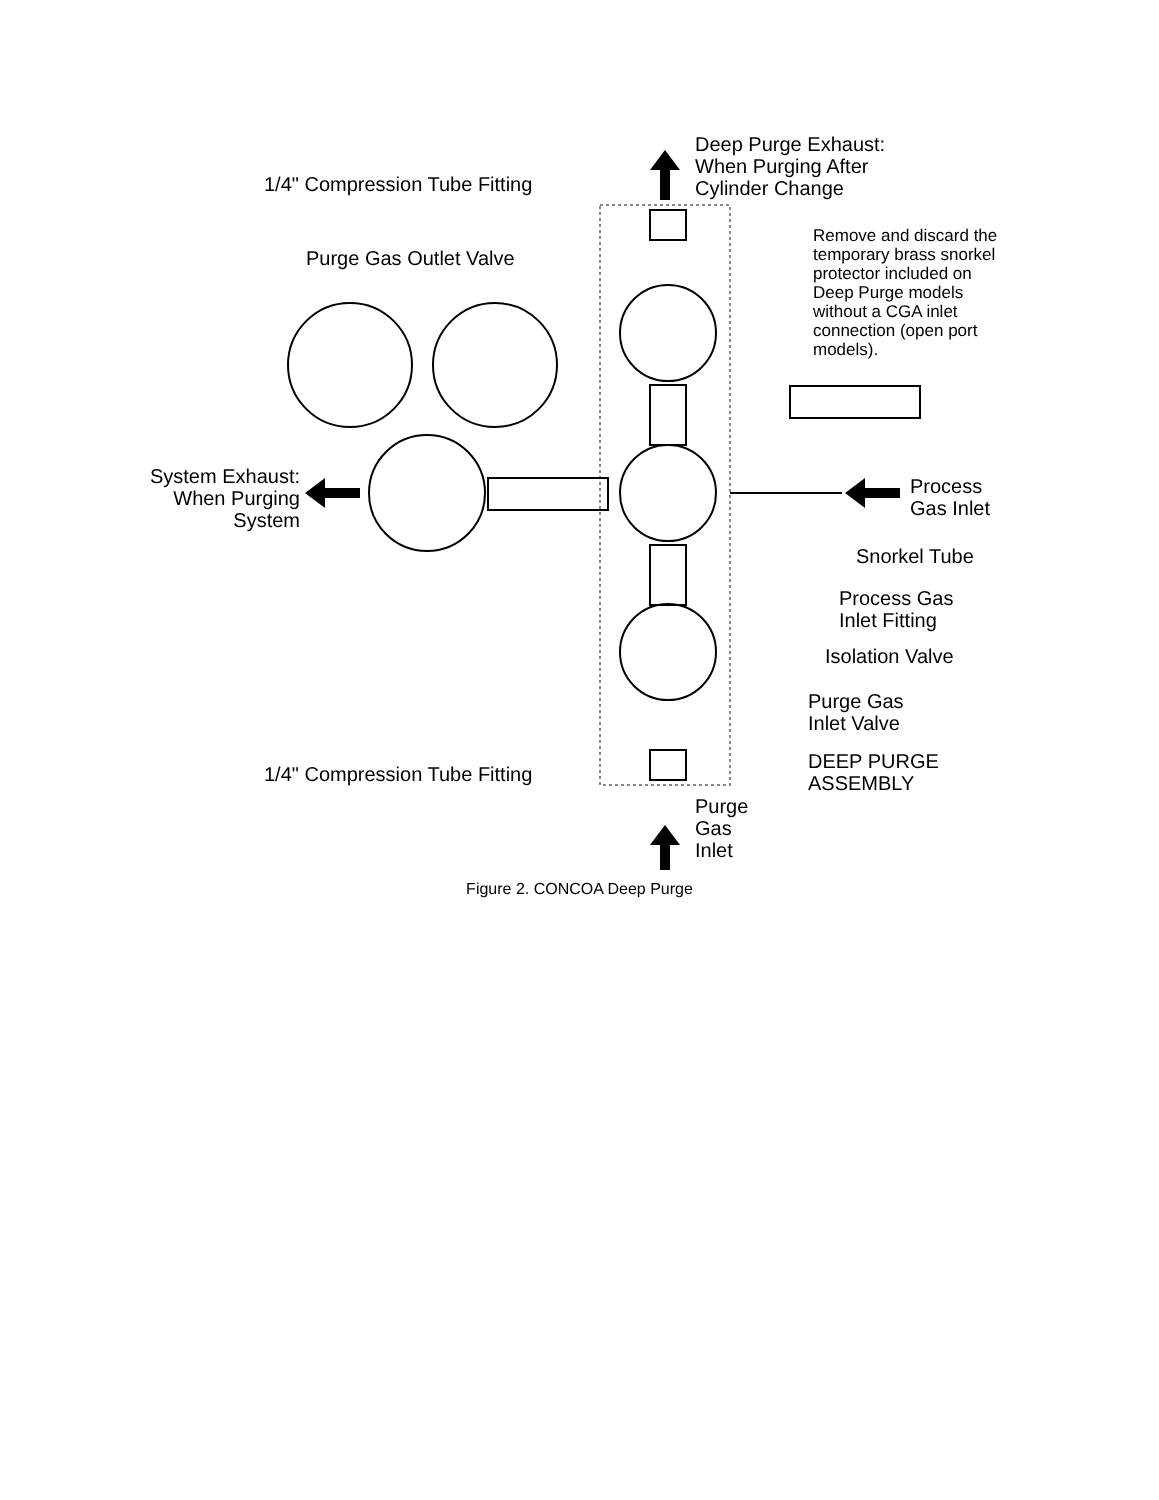1/4" Compression Tube Fitting
Deep Purge Exhaust:
When Purging After
Cylinder Change
Purge Gas Outlet Valve
Remove and discard the
temporary brass snorkel
protector included on
Deep Purge models
without a CGA inlet
connection (open port
models).
System Exhaust:
When Purging
System
Process
Gas Inlet
Snorkel Tube
Process Gas
Inlet Fitting
Isolation Valve
Purge Gas
Inlet Valve
DEEP PURGE
ASSEMBLY
1/4" Compression Tube Fitting
Purge
Gas
Inlet
Figure 2. CONCOA Deep Purge